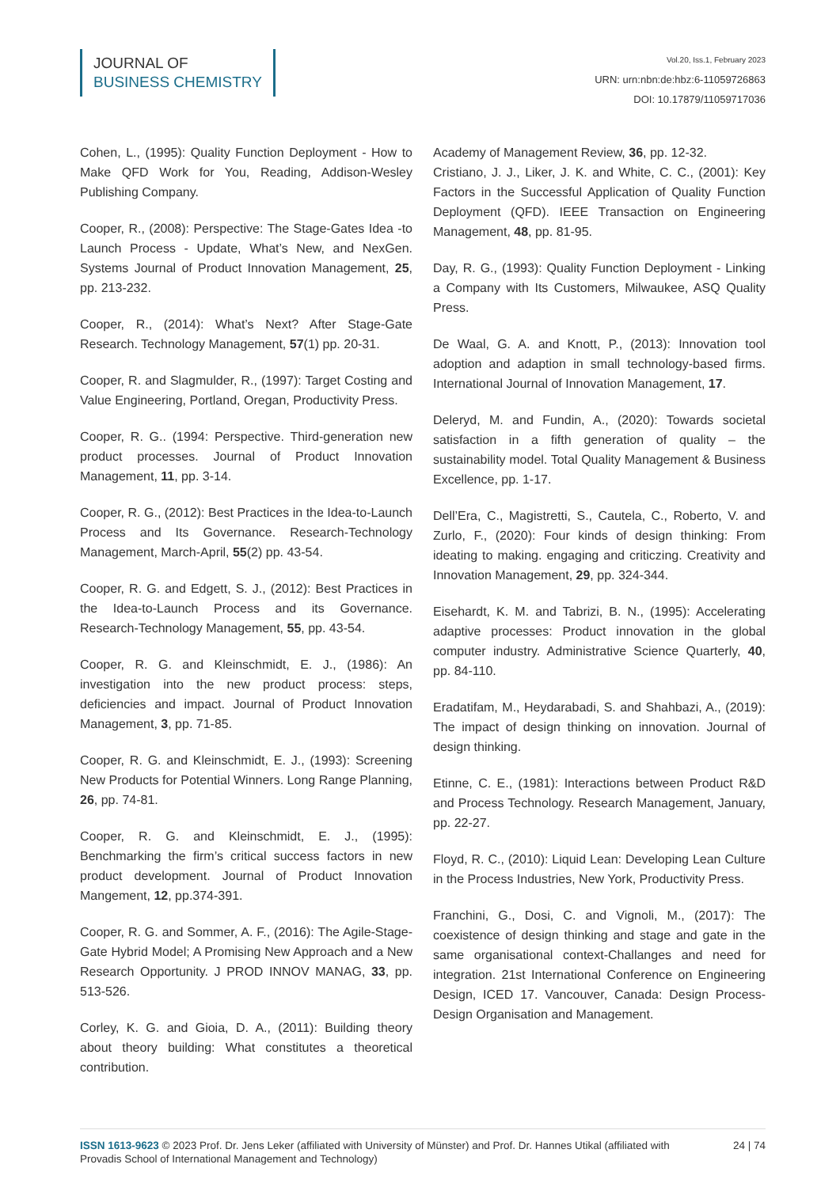JOURNAL OF
BUSINESS CHEMISTRY
Vol.20, Iss.1, February 2023
URN: urn:nbn:de:hbz:6-11059726863
DOI: 10.17879/11059717036
Cohen, L., (1995): Quality Function Deployment - How to Make QFD Work for You, Reading, Addison-Wesley Publishing Company.
Cooper, R., (2008): Perspective: The Stage-Gates Idea -to Launch Process - Update, What’s New, and NexGen. Systems Journal of Product Innovation Management, 25, pp. 213-232.
Cooper, R., (2014): What’s Next? After Stage-Gate Research. Technology Management, 57(1) pp. 20-31.
Cooper, R. and Slagmulder, R., (1997): Target Costing and Value Engineering, Portland, Oregan, Productivity Press.
Cooper, R. G.. (1994: Perspective. Third-generation new product processes. Journal of Product Innovation Management, 11, pp. 3-14.
Cooper, R. G., (2012): Best Practices in the Idea-to-Launch Process and Its Governance. Research-Technology Management, March-April, 55(2) pp. 43-54.
Cooper, R. G. and Edgett, S. J., (2012): Best Practices in the Idea-to-Launch Process and its Governance. Research-Technology Management, 55, pp. 43-54.
Cooper, R. G. and Kleinschmidt, E. J., (1986): An investigation into the new product process: steps, deficiencies and impact. Journal of Product Innovation Management, 3, pp. 71-85.
Cooper, R. G. and Kleinschmidt, E. J., (1993): Screening New Products for Potential Winners. Long Range Planning, 26, pp. 74-81.
Cooper, R. G. and Kleinschmidt, E. J., (1995): Benchmarking the firm’s critical success factors in new product development. Journal of Product Innovation Mangement, 12, pp.374-391.
Cooper, R. G. and Sommer, A. F., (2016): The Agile-Stage-Gate Hybrid Model; A Promising New Approach and a New Research Opportunity. J PROD INNOV MANAG, 33, pp. 513-526.
Corley, K. G. and Gioia, D. A., (2011): Building theory about theory building: What constitutes a theoretical contribution.
Academy of Management Review, 36, pp. 12-32.
Cristiano, J. J., Liker, J. K. and White, C. C., (2001): Key Factors in the Successful Application of Quality Function Deployment (QFD). IEEE Transaction on Engineering Management, 48, pp. 81-95.
Day, R. G., (1993): Quality Function Deployment - Linking a Company with Its Customers, Milwaukee, ASQ Quality Press.
De Waal, G. A. and Knott, P., (2013): Innovation tool adoption and adaption in small technology-based firms. International Journal of Innovation Management, 17.
Deleryd, M. and Fundin, A., (2020): Towards societal satisfaction in a fifth generation of quality – the sustainability model. Total Quality Management & Business Excellence, pp. 1-17.
Dell’Era, C., Magistretti, S., Cautela, C., Roberto, V. and Zurlo, F., (2020): Four kinds of design thinking: From ideating to making. engaging and criticzing. Creativity and Innovation Management, 29, pp. 324-344.
Eisehardt, K. M. and Tabrizi, B. N., (1995): Accelerating adaptive processes: Product innovation in the global computer industry. Administrative Science Quarterly, 40, pp. 84-110.
Eradatifam, M., Heydarabadi, S. and Shahbazi, A., (2019): The impact of design thinking on innovation. Journal of design thinking.
Etinne, C. E., (1981): Interactions between Product R&D and Process Technology. Research Management, January, pp. 22-27.
Floyd, R. C., (2010): Liquid Lean: Developing Lean Culture in the Process Industries, New York, Productivity Press.
Franchini, G., Dosi, C. and Vignoli, M., (2017): The coexistence of design thinking and stage and gate in the same organisational context-Challanges and need for integration. 21st International Conference on Engineering Design, ICED 17. Vancouver, Canada: Design Process-Design Organisation and Management.
ISSN 1613-9623 © 2023 Prof. Dr. Jens Leker (affiliated with University of Münster) and Prof. Dr. Hannes Utikal (affiliated with Provadis School of International Management and Technology)
24 | 74